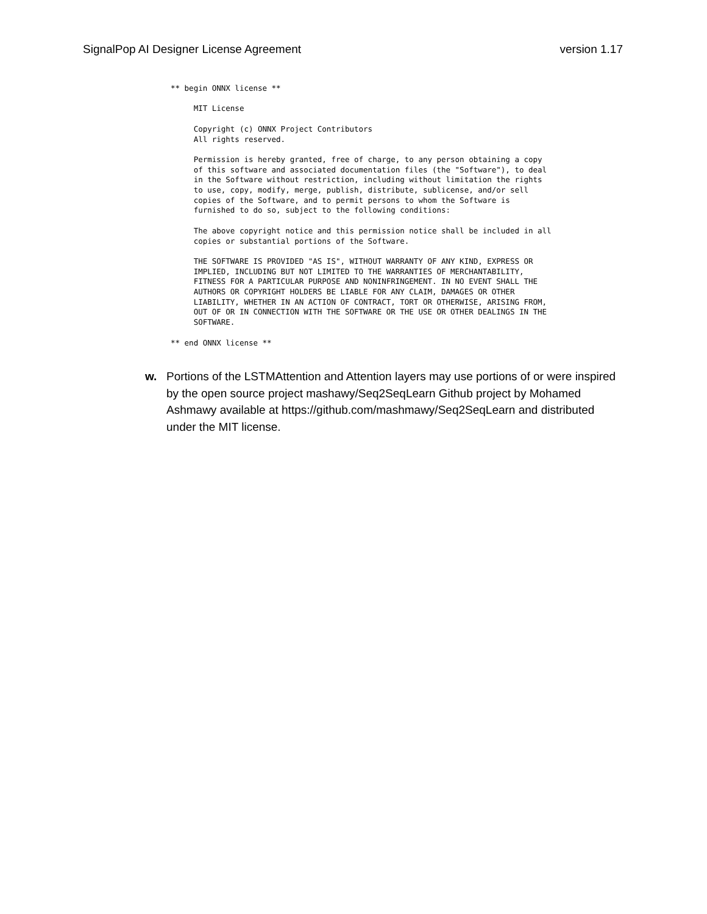SignalPop AI Designer License Agreement version 1.17
** begin ONNX license **

     MIT License

     Copyright (c) ONNX Project Contributors
     All rights reserved.

     Permission is hereby granted, free of charge, to any person obtaining a copy
     of this software and associated documentation files (the "Software"), to deal
     in the Software without restriction, including without limitation the rights
     to use, copy, modify, merge, publish, distribute, sublicense, and/or sell
     copies of the Software, and to permit persons to whom the Software is
     furnished to do so, subject to the following conditions:

     The above copyright notice and this permission notice shall be included in all
     copies or substantial portions of the Software.

     THE SOFTWARE IS PROVIDED "AS IS", WITHOUT WARRANTY OF ANY KIND, EXPRESS OR
     IMPLIED, INCLUDING BUT NOT LIMITED TO THE WARRANTIES OF MERCHANTABILITY,
     FITNESS FOR A PARTICULAR PURPOSE AND NONINFRINGEMENT. IN NO EVENT SHALL THE
     AUTHORS OR COPYRIGHT HOLDERS BE LIABLE FOR ANY CLAIM, DAMAGES OR OTHER
     LIABILITY, WHETHER IN AN ACTION OF CONTRACT, TORT OR OTHERWISE, ARISING FROM,
     OUT OF OR IN CONNECTION WITH THE SOFTWARE OR THE USE OR OTHER DEALINGS IN THE
     SOFTWARE.

** end ONNX license **
w. Portions of the LSTMAttention and Attention layers may use portions of or were inspired by the open source project mashawy/Seq2SeqLearn Github project by Mohamed Ashmawy available at https://github.com/mashmawy/Seq2SeqLearn and distributed under the MIT license.